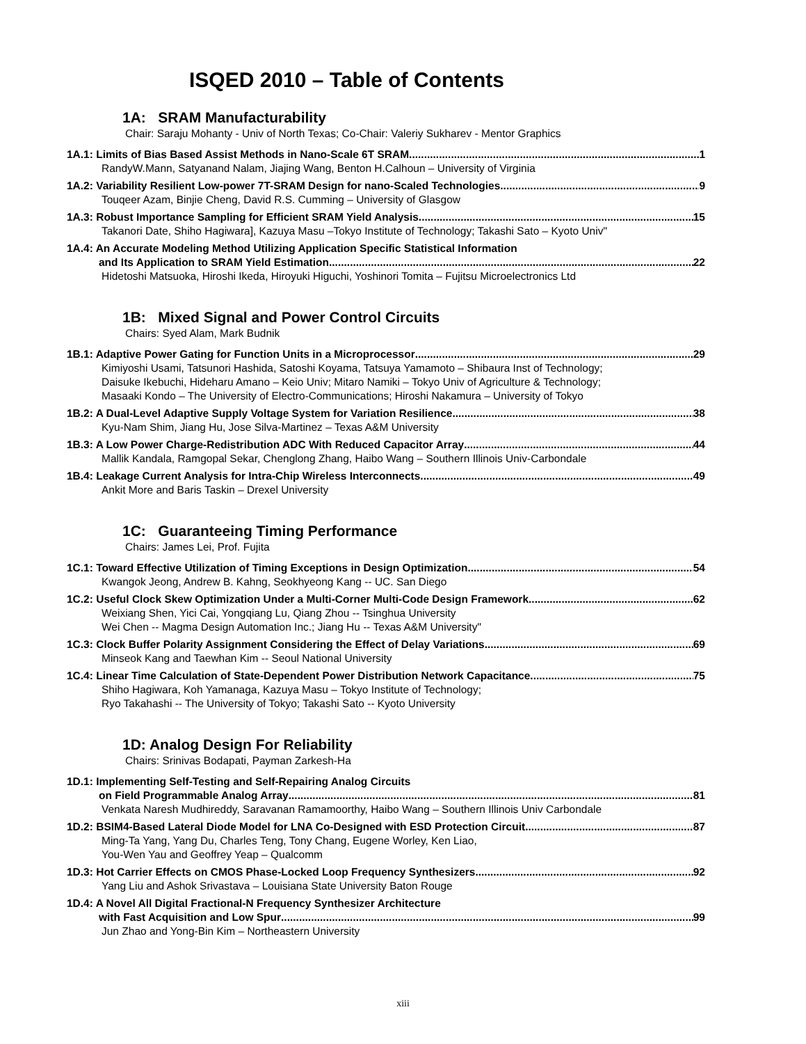ISQED 2010 – Table of Contents
1A: SRAM Manufacturability
Chair: Saraju Mohanty - Univ of North Texas; Co-Chair: Valeriy Sukharev - Mentor Graphics
1A.1: Limits of Bias Based Assist Methods in Nano-Scale 6T SRAM 1
RandyW.Mann, Satyanand Nalam, Jiajing Wang, Benton H.Calhoun – University of Virginia
1A.2: Variability Resilient Low-power 7T-SRAM Design for nano-Scaled Technologies 9
Touqeer Azam, Binjie Cheng, David R.S. Cumming – University of Glasgow
1A.3: Robust Importance Sampling for Efficient SRAM Yield Analysis 15
Takanori Date, Shiho Hagiwara], Kazuya Masu –Tokyo Institute of Technology; Takashi Sato – Kyoto Univ"
1A.4: An Accurate Modeling Method Utilizing Application Specific Statistical Information
and Its Application to SRAM Yield Estimation 22
Hidetoshi Matsuoka, Hiroshi Ikeda, Hiroyuki Higuchi, Yoshinori Tomita – Fujitsu Microelectronics Ltd
1B: Mixed Signal and Power Control Circuits
Chairs: Syed Alam, Mark Budnik
1B.1: Adaptive Power Gating for Function Units in a Microprocessor 29
Kimiyoshi Usami, Tatsunori Hashida, Satoshi Koyama, Tatsuya Yamamoto – Shibaura Inst of Technology;
Daisuke Ikebuchi, Hideharu Amano – Keio Univ; Mitaro Namiki – Tokyo Univ of Agriculture & Technology;
Masaaki Kondo – The University of Electro-Communications; Hiroshi Nakamura – University of Tokyo
1B.2: A Dual-Level Adaptive Supply Voltage System for Variation Resilience 38
Kyu-Nam Shim, Jiang Hu, Jose Silva-Martinez – Texas A&M University
1B.3: A Low Power Charge-Redistribution ADC With Reduced Capacitor Array 44
Mallik Kandala, Ramgopal Sekar, Chenglong Zhang, Haibo Wang – Southern Illinois Univ-Carbondale
1B.4: Leakage Current Analysis for Intra-Chip Wireless Interconnects 49
Ankit More and Baris Taskin – Drexel University
1C: Guaranteeing Timing Performance
Chairs: James Lei, Prof. Fujita
1C.1: Toward Effective Utilization of Timing Exceptions in Design Optimization 54
Kwangok Jeong, Andrew B. Kahng, Seokhyeong Kang -- UC. San Diego
1C.2: Useful Clock Skew Optimization Under a Multi-Corner Multi-Code Design Framework 62
Weixiang Shen, Yici Cai, Yongqiang Lu, Qiang Zhou -- Tsinghua University
Wei Chen -- Magma Design Automation Inc.; Jiang Hu -- Texas A&M University"
1C.3: Clock Buffer Polarity Assignment Considering the Effect of Delay Variations 69
Minseok Kang and Taewhan Kim -- Seoul National University
1C.4: Linear Time Calculation of State-Dependent Power Distribution Network Capacitance 75
Shiho Hagiwara, Koh Yamanaga, Kazuya Masu – Tokyo Institute of Technology;
Ryo Takahashi -- The University of Tokyo; Takashi Sato -- Kyoto University
1D: Analog Design For Reliability
Chairs: Srinivas Bodapati, Payman Zarkesh-Ha
1D.1: Implementing Self-Testing and Self-Repairing Analog Circuits
on Field Programmable Analog Array 81
Venkata Naresh Mudhireddy, Saravanan Ramamoorthy, Haibo Wang – Southern Illinois Univ Carbondale
1D.2: BSIM4-Based Lateral Diode Model for LNA Co-Designed with ESD Protection Circuit 87
Ming-Ta Yang, Yang Du, Charles Teng, Tony Chang, Eugene Worley, Ken Liao,
You-Wen Yau and Geoffrey Yeap – Qualcomm
1D.3: Hot Carrier Effects on CMOS Phase-Locked Loop Frequency Synthesizers 92
Yang Liu and Ashok Srivastava – Louisiana State University Baton Rouge
1D.4: A Novel All Digital Fractional-N Frequency Synthesizer Architecture
with Fast Acquisition and Low Spur 99
Jun Zhao and Yong-Bin Kim – Northeastern University
xiii